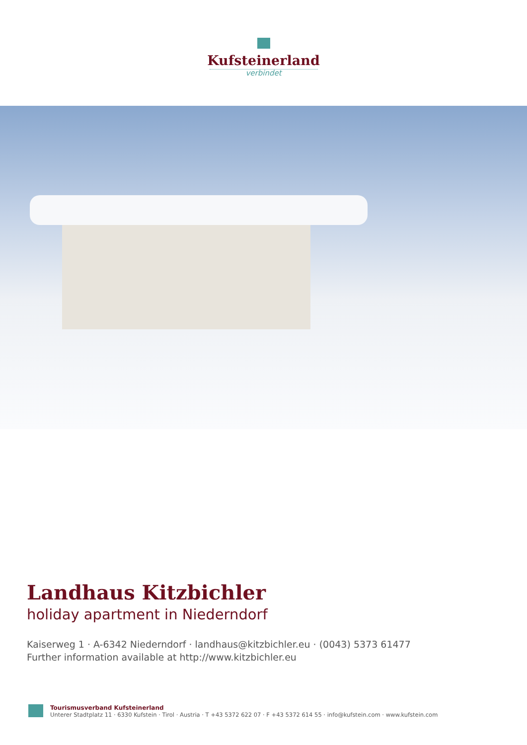Kufsteinerland
verbindet
Landhaus Kitzbichler
holiday apartment in Niederndorf
Kaiserweg 1 · A-6342 Niederndorf · landhaus@kitzbichler.eu · (0043) 5373 61477
Further information available at http://www.kitzbichler.eu
Tourismusverband Kufsteinerland
Unterer Stadtplatz 11 · 6330 Kufstein · Tirol · Austria · T +43 5372 622 07 · F +43 5372 614 55 · info@kufstein.com · www.kufstein.com